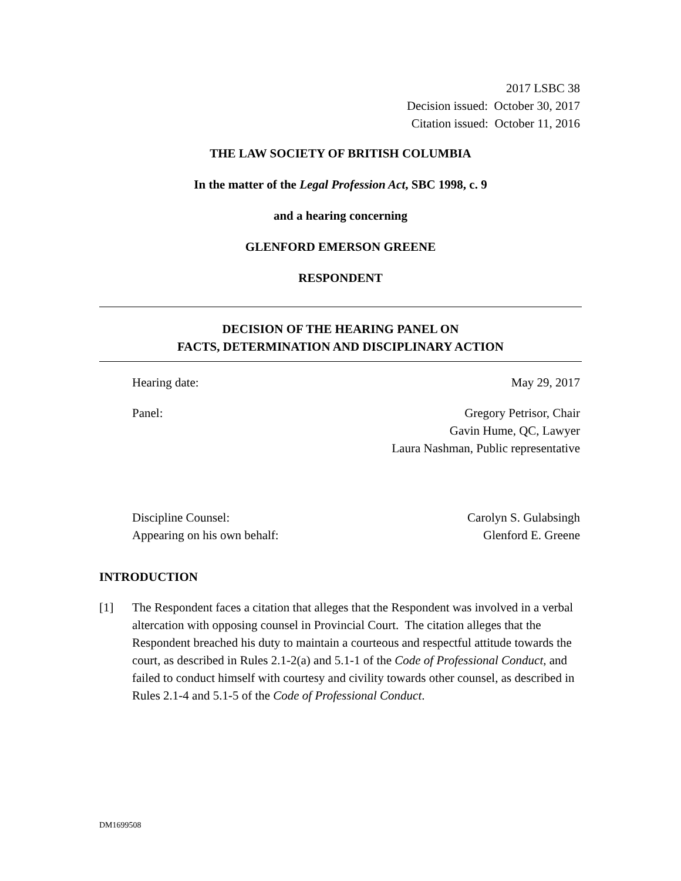2017 LSBC 38
Decision issued: October 30, 2017
Citation issued: October 11, 2016
THE LAW SOCIETY OF BRITISH COLUMBIA
In the matter of the Legal Profession Act, SBC 1998, c. 9
and a hearing concerning
GLENFORD EMERSON GREENE
RESPONDENT
DECISION OF THE HEARING PANEL ON
FACTS, DETERMINATION AND DISCIPLINARY ACTION
Hearing date: May 29, 2017
Panel: Gregory Petrisor, Chair
Gavin Hume, QC, Lawyer
Laura Nashman, Public representative
Discipline Counsel:
Appearing on his own behalf: Carolyn S. Gulabsingh
Glenford E. Greene
INTRODUCTION
[1] The Respondent faces a citation that alleges that the Respondent was involved in a verbal altercation with opposing counsel in Provincial Court. The citation alleges that the Respondent breached his duty to maintain a courteous and respectful attitude towards the court, as described in Rules 2.1-2(a) and 5.1-1 of the Code of Professional Conduct, and failed to conduct himself with courtesy and civility towards other counsel, as described in Rules 2.1-4 and 5.1-5 of the Code of Professional Conduct.
DM1699508